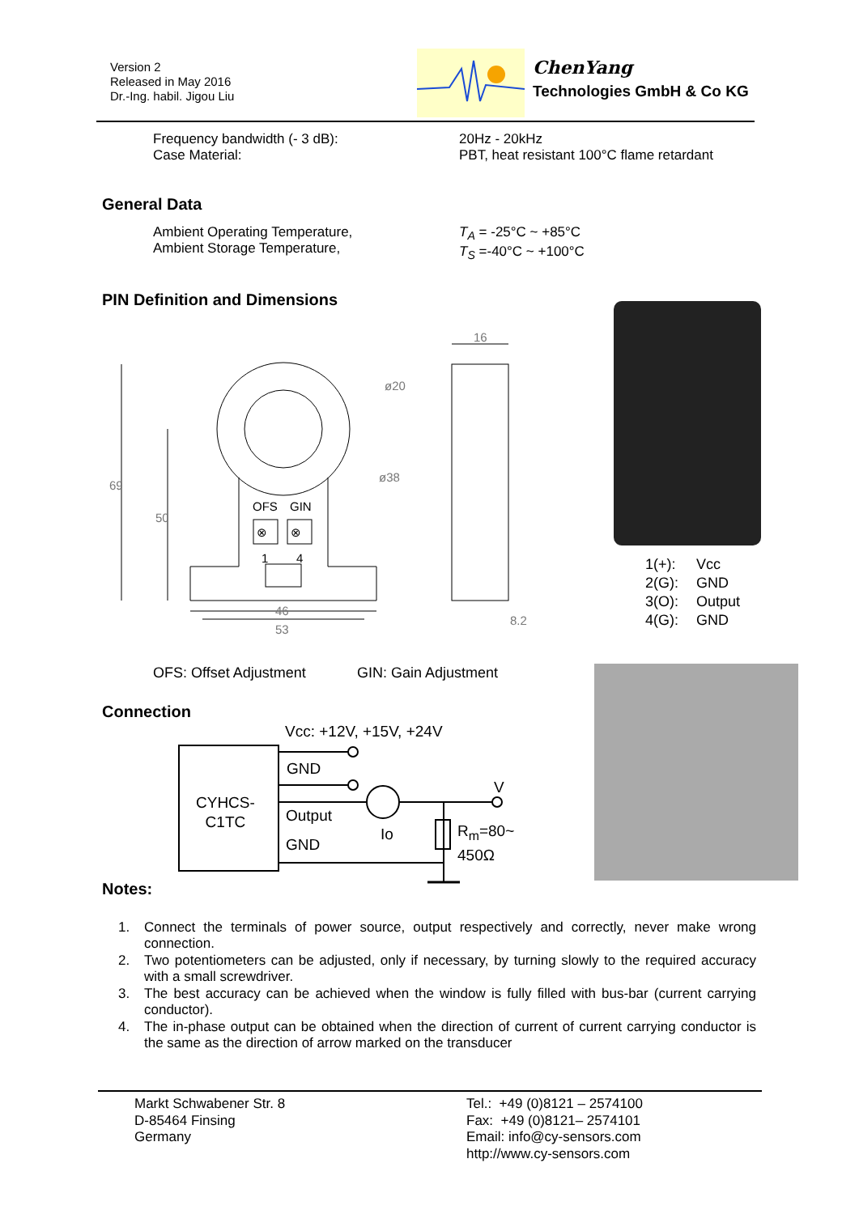Version 2
Released in May 2016
Dr.-Ing. habil. Jigou Liu
ChenYang
Technologies GmbH & Co KG
Frequency bandwidth (- 3 dB):
Case Material:
20Hz - 20kHz
PBT, heat resistant 100°C flame retardant
General Data
Ambient Operating Temperature,
Ambient Storage Temperature,
T<sub>A</sub> = -25°C ~ +85°C
T<sub>S</sub> =-40°C ~ +100°C
PIN Definition and Dimensions
OFS
GIN
1
4
⊗
⊗
ø20
ø38
46
53
16
8.2
69
50
1(+): Vcc
2(G): GND
3(O): Output
4(G): GND
OFS: Offset Adjustment GIN: Gain Adjustment
Connection
Vcc: +12V, +15V, +24V
CYHCS-
C1TC
GND
Output
GND
Io
V
R<sub>m</sub>=80~
450Ω
Notes:
1. Connect the terminals of power source, output respectively and correctly, never make wrong connection.
2. Two potentiometers can be adjusted, only if necessary, by turning slowly to the required accuracy with a small screwdriver.
3. The best accuracy can be achieved when the window is fully filled with bus-bar (current carrying conductor).
4. The in-phase output can be obtained when the direction of current of current carrying conductor is the same as the direction of arrow marked on the transducer
Markt Schwabener Str. 8
D-85464 Finsing
Germany
Tel.: +49 (0)8121 – 2574100
Fax: +49 (0)8121– 2574101
Email: info@cy-sensors.com
http://www.cy-sensors.com